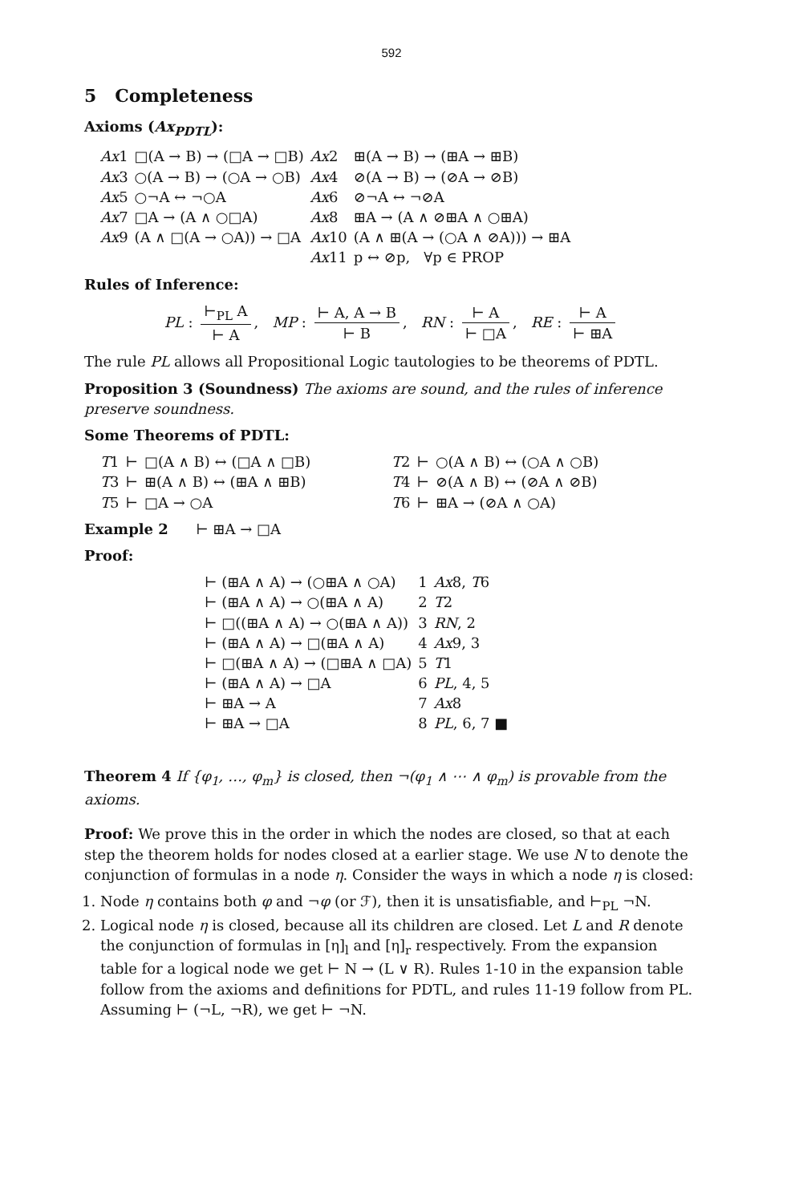592
5 Completeness
Axioms (Ax<sub>PDTL</sub>):
| Ax 1 | □(A → B) → (□A → □B) | Ax 2 | ⊞(A → B) → (⊞A → ⊞B) |
| Ax 3 | ○(A → B) → (○A → ○B) | Ax 4 | ⊘(A → B) → (⊘A → ⊘B) |
| Ax 5 | ○¬A ↔ ¬○A | Ax 6 | ⊘¬A ↔ ¬⊘A |
| Ax 7 | □A → (A ∧ ○□A) | Ax 8 | ⊞A → (A ∧ ⊘⊞A ∧ ○⊞A) |
| Ax 9 | (A ∧ □(A → ○A)) → □A | Ax 10 | (A ∧ ⊞(A → (○A ∧ ⊘A))) → ⊞A |
| | | Ax 11 | p ↔ ⊘p, ∀p ∈ PROP |
Rules of Inference:
PL : ⊢<sub>PL</sub> A ⊢ A, MP : ⊢ A, A → B ⊢ B, RN : ⊢ A ⊢ □A, RE : ⊢ A ⊢ ⊞A
The rule PL allows all Propositional Logic tautologies to be theorems of PDTL.
Proposition 3 (Soundness) The axioms are sound, and the rules of inference preserve soundness.
Some Theorems of PDTL:
| T 1 | ⊢ | □(A ∧ B) ↔ (□A ∧ □B) | T 2 | ⊢ | ○(A ∧ B) ↔ (○A ∧ ○B) |
| T 3 | ⊢ | ⊞(A ∧ B) ↔ (⊞A ∧ ⊞B) | T 4 | ⊢ | ⊘(A ∧ B) ↔ (⊘A ∧ ⊘B) |
| T 5 | ⊢ | □A → ○A | T 6 | ⊢ | ⊞A → (⊘A ∧ ○A) |
Example 2 ⊢ ⊞A → □A
Proof:
| ⊢ (⊞A ∧ A) → (○⊞A ∧ ○A) | 1 | Ax 8, T 6 |
| ⊢ (⊞A ∧ A) → ○(⊞A ∧ A) | 2 | T 2 |
| ⊢ □((⊞A ∧ A) → ○(⊞A ∧ A)) | 3 | RN , 2 |
| ⊢ (⊞A ∧ A) → □(⊞A ∧ A) | 4 | Ax 9, 3 |
| ⊢ □(⊞A ∧ A) → (□⊞A ∧ □A) | 5 | T 1 |
| ⊢ (⊞A ∧ A) → □A | 6 | PL , 4, 5 |
| ⊢ ⊞A → A | 7 | Ax 8 |
| ⊢ ⊞A → □A | 8 | PL , 6, 7 ■ |
Theorem 4 If {φ<sub>1</sub>, …, φ<sub>m</sub>} is closed, then ¬(φ<sub>1</sub> ∧ ⋯ ∧ φ<sub>m</sub>) is provable from the axioms.
Proof: We prove this in the order in which the nodes are closed, so that at each step the theorem holds for nodes closed at a earlier stage. We use N to denote the conjunction of formulas in a node η. Consider the ways in which a node η is closed:
1. Node η contains both φ and ¬φ (or ℱ), then it is unsatisfiable, and ⊢<sub>PL</sub> ¬N.
2. Logical node η is closed, because all its children are closed. Let L and R denote the conjunction of formulas in [η]<sub>l</sub> and [η]<sub>r</sub> respectively. From the expansion table for a logical node we get ⊢ N → (L ∨ R). Rules 1-10 in the expansion table follow from the axioms and definitions for PDTL, and rules 11-19 follow from PL. Assuming ⊢ (¬L, ¬R), we get ⊢ ¬N.